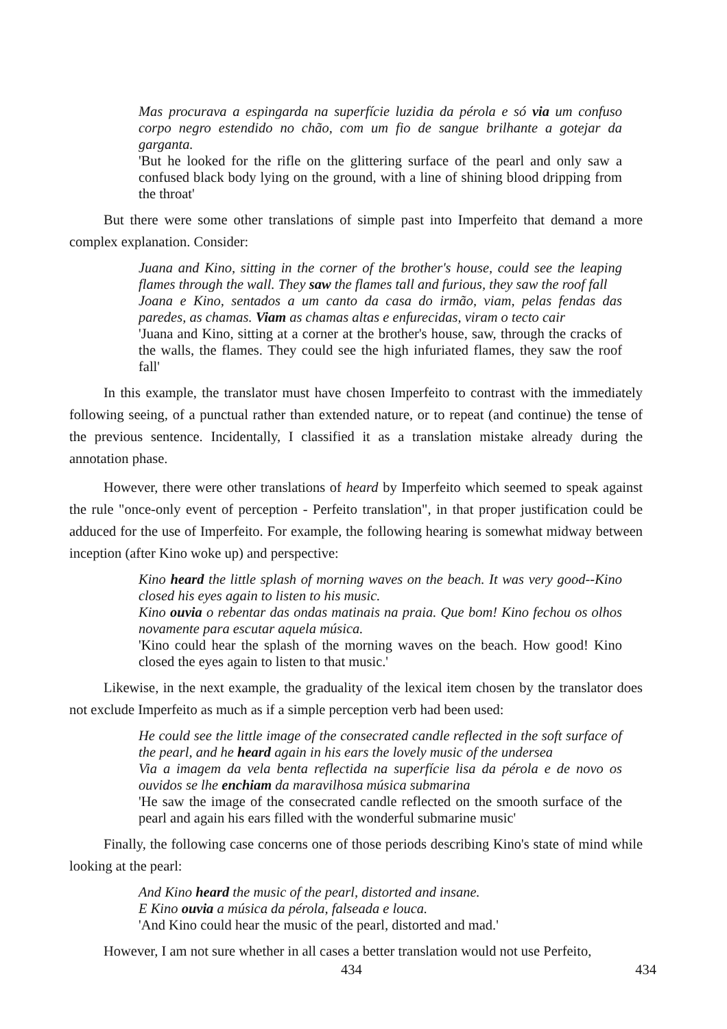Mas procurava a espingarda na superfície luzidia da pérola e só via um confuso corpo negro estendido no chão, com um fio de sangue brilhante a gotejar da garganta.
'But he looked for the rifle on the glittering surface of the pearl and only saw a confused black body lying on the ground, with a line of shining blood dripping from the throat'
But there were some other translations of simple past into Imperfeito that demand a more complex explanation. Consider:
Juana and Kino, sitting in the corner of the brother's house, could see the leaping flames through the wall. They saw the flames tall and furious, they saw the roof fall
Joana e Kino, sentados a um canto da casa do irmão, viam, pelas fendas das paredes, as chamas. Viam as chamas altas e enfurecidas, viram o tecto cair
'Juana and Kino, sitting at a corner at the brother's house, saw, through the cracks of the walls, the flames. They could see the high infuriated flames, they saw the roof fall'
In this example, the translator must have chosen Imperfeito to contrast with the immediately following seeing, of a punctual rather than extended nature, or to repeat (and continue) the tense of the previous sentence. Incidentally, I classified it as a translation mistake already during the annotation phase.
However, there were other translations of heard by Imperfeito which seemed to speak against the rule "once-only event of perception - Perfeito translation", in that proper justification could be adduced for the use of Imperfeito. For example, the following hearing is somewhat midway between inception (after Kino woke up) and perspective:
Kino heard the little splash of morning waves on the beach. It was very good--Kino closed his eyes again to listen to his music.
Kino ouvia o rebentar das ondas matinais na praia. Que bom! Kino fechou os olhos novamente para escutar aquela música.
'Kino could hear the splash of the morning waves on the beach. How good! Kino closed the eyes again to listen to that music.'
Likewise, in the next example, the graduality of the lexical item chosen by the translator does not exclude Imperfeito as much as if a simple perception verb had been used:
He could see the little image of the consecrated candle reflected in the soft surface of the pearl, and he heard again in his ears the lovely music of the undersea
Via a imagem da vela benta reflectida na superfície lisa da pérola e de novo os ouvidos se lhe enchiam da maravilhosa música submarina
'He saw the image of the consecrated candle reflected on the smooth surface of the pearl and again his ears filled with the wonderful submarine music'
Finally, the following case concerns one of those periods describing Kino's state of mind while looking at the pearl:
And Kino heard the music of the pearl, distorted and insane.
E Kino ouvia a música da pérola, falseada e louca.
'And Kino could hear the music of the pearl, distorted and mad.'
However, I am not sure whether in all cases a better translation would not use Perfeito,
434 434